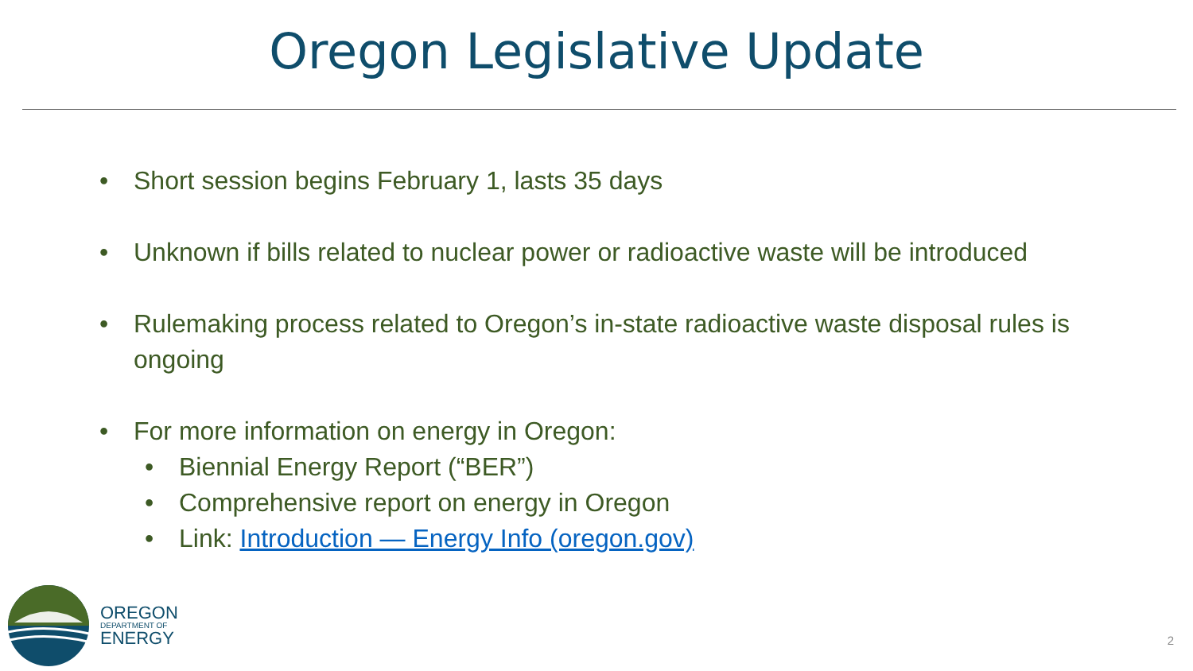Oregon Legislative Update
• Short session begins February 1, lasts 35 days
• Unknown if bills related to nuclear power or radioactive waste will be introduced
• Rulemaking process related to Oregon’s in-state radioactive waste disposal rules is ongoing
• For more information on energy in Oregon:
• Biennial Energy Report (“BER”)
• Comprehensive report on energy in Oregon
• Link: Introduction — Energy Info (oregon.gov)
OREGON
DEPARTMENT OF
ENERGY
2